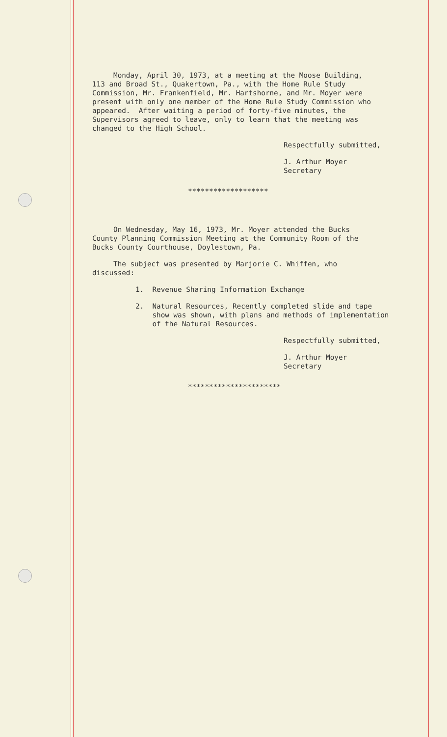Monday, April 30, 1973, at a meeting at the Moose Building, 113 and Broad St., Quakertown, Pa., with the Home Rule Study Commission, Mr. Frankenfield, Mr. Hartshorne, and Mr. Moyer were present with only one member of the Home Rule Study Commission who appeared. After waiting a period of forty-five minutes, the Supervisors agreed to leave, only to learn that the meeting was changed to the High School.
Respectfully submitted,
J. Arthur Moyer Secretary
*******************
On Wednesday, May 16, 1973, Mr. Moyer attended the Bucks County Planning Commission Meeting at the Community Room of the Bucks County Courthouse, Doylestown, Pa.
The subject was presented by Marjorie C. Whiffen, who discussed:
1. Revenue Sharing Information Exchange
2. Natural Resources, Recently completed slide and tape show was shown, with plans and methods of implementation of the Natural Resources.
Respectfully submitted,
J. Arthur Moyer Secretary
**********************